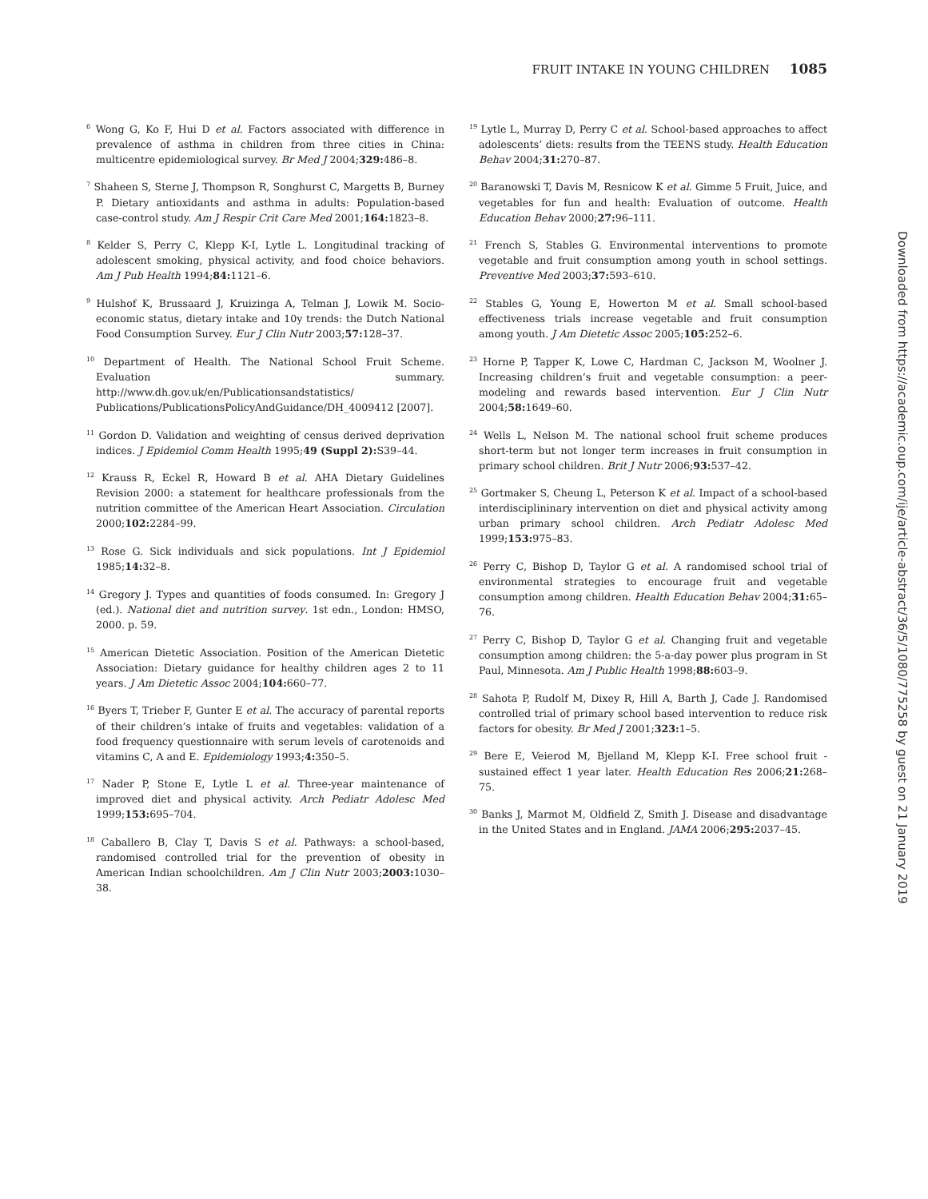FRUIT INTAKE IN YOUNG CHILDREN 1085
<sup>6</sup> Wong G, Ko F, Hui D et al. Factors associated with difference in prevalence of asthma in children from three cities in China: multicentre epidemiological survey. Br Med J 2004;329: 486–8.
<sup>7</sup> Shaheen S, Sterne J, Thompson R, Songhurst C, Margetts B, Burney P. Dietary antioxidants and asthma in adults: Population-based case-control study. Am J Respir Crit Care Med 2001;164: 1823–8.
<sup>8</sup> Kelder S, Perry C, Klepp K-I, Lytle L. Longitudinal tracking of adolescent smoking, physical activity, and food choice behaviors. Am J Pub Health 1994;84: 1121–6.
<sup>9</sup> Hulshof K, Brussaard J, Kruizinga A, Telman J, Lowik M. Socio-economic status, dietary intake and 10y trends: the Dutch National Food Consumption Survey. Eur J Clin Nutr 2003;57: 128–37.
<sup>10</sup> Department of Health. The National School Fruit Scheme. Evaluation summary. http://www.dh.gov.uk/en/Publicationsandstatistics/ Publications/PublicationsPolicyAndGuidance/DH_4009412 [2007].
<sup>11</sup> Gordon D. Validation and weighting of census derived deprivation indices. J Epidemiol Comm Health 1995;49 (Suppl 2): S39–44.
<sup>12</sup> Krauss R, Eckel R, Howard B et al. AHA Dietary Guidelines Revision 2000: a statement for healthcare professionals from the nutrition committee of the American Heart Association. Circulation 2000;102: 2284–99.
<sup>13</sup> Rose G. Sick individuals and sick populations. Int J Epidemiol 1985;14: 32–8.
<sup>14</sup> Gregory J. Types and quantities of foods consumed. In: Gregory J (ed.). National diet and nutrition survey. 1st edn., London: HMSO, 2000. p. 59.
<sup>15</sup> American Dietetic Association. Position of the American Dietetic Association: Dietary guidance for healthy children ages 2 to 11 years. J Am Dietetic Assoc 2004;104: 660–77.
<sup>16</sup> Byers T, Trieber F, Gunter E et al. The accuracy of parental reports of their children’s intake of fruits and vegetables: validation of a food frequency questionnaire with serum levels of carotenoids and vitamins C, A and E. Epidemiology 1993;4: 350–5.
<sup>17</sup> Nader P, Stone E, Lytle L et al. Three-year maintenance of improved diet and physical activity. Arch Pediatr Adolesc Med 1999;153: 695–704.
<sup>18</sup> Caballero B, Clay T, Davis S et al. Pathways: a school-based, randomised controlled trial for the prevention of obesity in American Indian schoolchildren. Am J Clin Nutr 2003;2003: 1030–38.
<sup>19</sup> Lytle L, Murray D, Perry C et al. School-based approaches to affect adolescents’ diets: results from the TEENS study. Health Education Behav 2004;31: 270–87.
<sup>20</sup> Baranowski T, Davis M, Resnicow K et al. Gimme 5 Fruit, Juice, and vegetables for fun and health: Evaluation of outcome. Health Education Behav 2000;27: 96–111.
<sup>21</sup> French S, Stables G. Environmental interventions to promote vegetable and fruit consumption among youth in school settings. Preventive Med 2003;37: 593–610.
<sup>22</sup> Stables G, Young E, Howerton M et al. Small school-based effectiveness trials increase vegetable and fruit consumption among youth. J Am Dietetic Assoc 2005;105: 252–6.
<sup>23</sup> Horne P, Tapper K, Lowe C, Hardman C, Jackson M, Woolner J. Increasing children’s fruit and vegetable consumption: a peer-modeling and rewards based intervention. Eur J Clin Nutr 2004;58: 1649–60.
<sup>24</sup> Wells L, Nelson M. The national school fruit scheme produces short-term but not longer term increases in fruit consumption in primary school children. Brit J Nutr 2006;93: 537–42.
<sup>25</sup> Gortmaker S, Cheung L, Peterson K et al. Impact of a school-based interdisciplininary intervention on diet and physical activity among urban primary school children. Arch Pediatr Adolesc Med 1999;153: 975–83.
<sup>26</sup> Perry C, Bishop D, Taylor G et al. A randomised school trial of environmental strategies to encourage fruit and vegetable consumption among children. Health Education Behav 2004;31: 65–76.
<sup>27</sup> Perry C, Bishop D, Taylor G et al. Changing fruit and vegetable consumption among children: the 5-a-day power plus program in St Paul, Minnesota. Am J Public Health 1998;88: 603–9.
<sup>28</sup> Sahota P, Rudolf M, Dixey R, Hill A, Barth J, Cade J. Randomised controlled trial of primary school based intervention to reduce risk factors for obesity. Br Med J 2001;323: 1–5.
<sup>29</sup> Bere E, Veierod M, Bjelland M, Klepp K-I. Free school fruit - sustained effect 1 year later. Health Education Res 2006;21: 268–75.
<sup>30</sup> Banks J, Marmot M, Oldfield Z, Smith J. Disease and disadvantage in the United States and in England. JAMA 2006;295: 2037–45.
Downloaded from https://academic.oup.com/ije/article-abstract/36/5/1080/775258 by guest on 21 January 2019